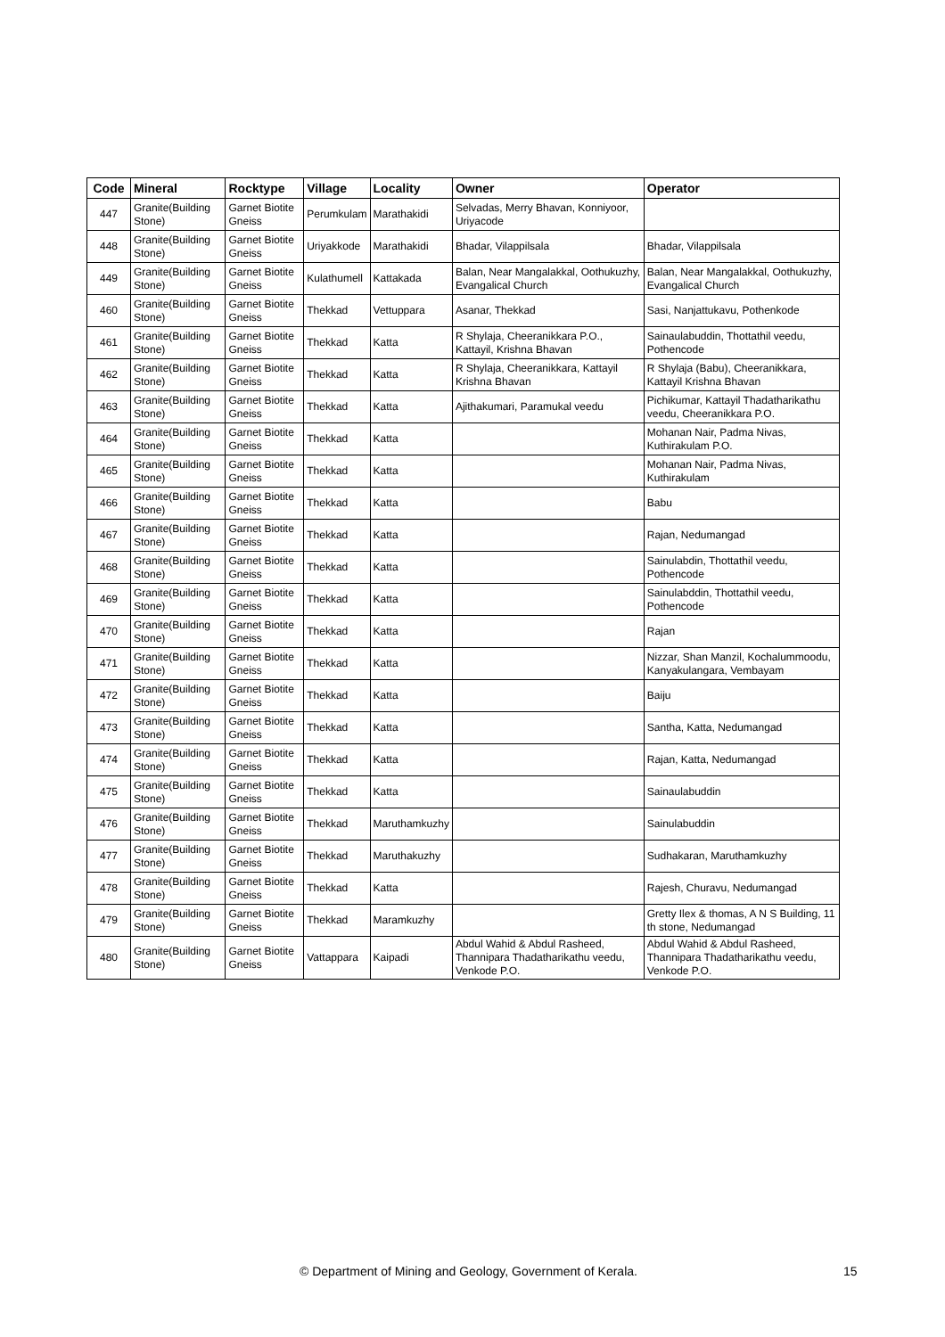| Code | Mineral | Rocktype | Village | Locality | Owner | Operator |
| --- | --- | --- | --- | --- | --- | --- |
| 447 | Granite(Building Stone) | Garnet Biotite Gneiss | Perumkulam | Marathakidi | Selvadas, Merry Bhavan, Konniyoor, Uriyacode | |
| 448 | Granite(Building Stone) | Garnet Biotite Gneiss | Uriyakkode | Marathakidi | Bhadar, Vilappilsala | Bhadar, Vilappilsala |
| 449 | Granite(Building Stone) | Garnet Biotite Gneiss | Kulathumell | Kattakada | Balan, Near Mangalakkal, Oothukuzhy, Evangalical Church | Balan, Near Mangalakkal, Oothukuzhy, Evangalical Church |
| 460 | Granite(Building Stone) | Garnet Biotite Gneiss | Thekkad | Vettuppara | Asanar, Thekkad | Sasi, Nanjattukavu, Pothenkode |
| 461 | Granite(Building Stone) | Garnet Biotite Gneiss | Thekkad | Katta | R Shylaja, Cheeranikkara P.O., Kattayil, Krishna Bhavan | Sainaulabuddin, Thottathil veedu, Pothencode |
| 462 | Granite(Building Stone) | Garnet Biotite Gneiss | Thekkad | Katta | R Shylaja, Cheeranikkara, Kattayil Krishna Bhavan | R Shylaja (Babu), Cheeranikkara, Kattayil Krishna Bhavan |
| 463 | Granite(Building Stone) | Garnet Biotite Gneiss | Thekkad | Katta | Ajithakumari, Paramukal veedu | Pichikumar, Kattayil Thadatharikathu veedu, Cheeranikkara P.O. |
| 464 | Granite(Building Stone) | Garnet Biotite Gneiss | Thekkad | Katta | | Mohanan Nair, Padma Nivas, Kuthirakulam P.O. |
| 465 | Granite(Building Stone) | Garnet Biotite Gneiss | Thekkad | Katta | | Mohanan Nair, Padma Nivas, Kuthirakulam |
| 466 | Granite(Building Stone) | Garnet Biotite Gneiss | Thekkad | Katta | | Babu |
| 467 | Granite(Building Stone) | Garnet Biotite Gneiss | Thekkad | Katta | | Rajan, Nedumangad |
| 468 | Granite(Building Stone) | Garnet Biotite Gneiss | Thekkad | Katta | | Sainulabdin, Thottathil veedu, Pothencode |
| 469 | Granite(Building Stone) | Garnet Biotite Gneiss | Thekkad | Katta | | Sainulabddin, Thottathil veedu, Pothencode |
| 470 | Granite(Building Stone) | Garnet Biotite Gneiss | Thekkad | Katta | | Rajan |
| 471 | Granite(Building Stone) | Garnet Biotite Gneiss | Thekkad | Katta | | Nizzar, Shan Manzil, Kochalummoodu, Kanyakulangara, Vembayam |
| 472 | Granite(Building Stone) | Garnet Biotite Gneiss | Thekkad | Katta | | Baiju |
| 473 | Granite(Building Stone) | Garnet Biotite Gneiss | Thekkad | Katta | | Santha, Katta, Nedumangad |
| 474 | Granite(Building Stone) | Garnet Biotite Gneiss | Thekkad | Katta | | Rajan, Katta, Nedumangad |
| 475 | Granite(Building Stone) | Garnet Biotite Gneiss | Thekkad | Katta | | Sainaulabuddin |
| 476 | Granite(Building Stone) | Garnet Biotite Gneiss | Thekkad | Maruthamkuzhy | | Sainulabuddin |
| 477 | Granite(Building Stone) | Garnet Biotite Gneiss | Thekkad | Maruthakuzhy | | Sudhakaran, Maruthamkuzhy |
| 478 | Granite(Building Stone) | Garnet Biotite Gneiss | Thekkad | Katta | | Rajesh, Churavu, Nedumangad |
| 479 | Granite(Building Stone) | Garnet Biotite Gneiss | Thekkad | Maramkuzhy | | Gretty Ilex & thomas, A N S Building, 11 th stone, Nedumangad |
| 480 | Granite(Building Stone) | Garnet Biotite Gneiss | Vattappara | Kaipadi | Abdul Wahid & Abdul Rasheed, Thannipara Thadatharikathu veedu, Venkode P.O. | Abdul Wahid & Abdul Rasheed, Thannipara Thadatharikathu veedu, Venkode P.O. |
© Department of Mining and Geology, Government of Kerala. 15